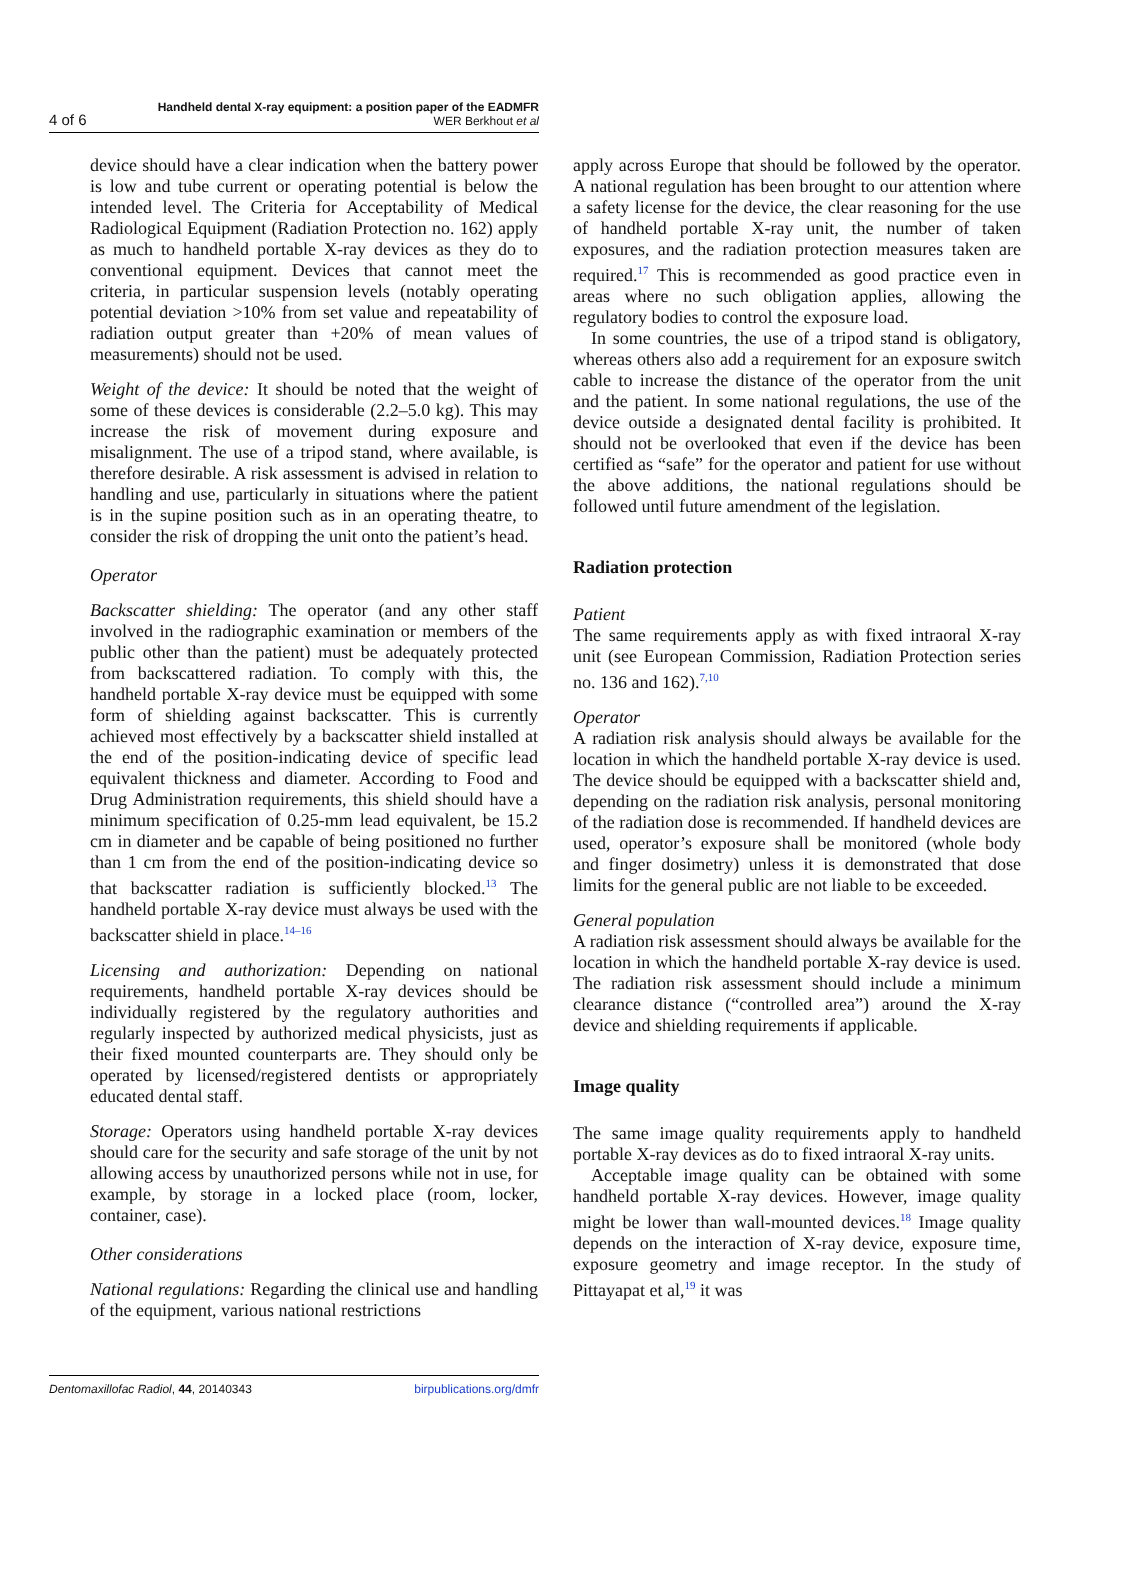4 of 6
Handheld dental X-ray equipment: a position paper of the EADMFR
WER Berkhout et al
device should have a clear indication when the battery power is low and tube current or operating potential is below the intended level. The Criteria for Acceptability of Medical Radiological Equipment (Radiation Protection no. 162) apply as much to handheld portable X-ray devices as they do to conventional equipment. Devices that cannot meet the criteria, in particular suspension levels (notably operating potential deviation >10% from set value and repeatability of radiation output greater than +20% of mean values of measurements) should not be used.
Weight of the device: It should be noted that the weight of some of these devices is considerable (2.2–5.0 kg). This may increase the risk of movement during exposure and misalignment. The use of a tripod stand, where available, is therefore desirable. A risk assessment is advised in relation to handling and use, particularly in situations where the patient is in the supine position such as in an operating theatre, to consider the risk of dropping the unit onto the patient’s head.
Operator
Backscatter shielding: The operator (and any other staff involved in the radiographic examination or members of the public other than the patient) must be adequately protected from backscattered radiation. To comply with this, the handheld portable X-ray device must be equipped with some form of shielding against backscatter. This is currently achieved most effectively by a backscatter shield installed at the end of the position-indicating device of specific lead equivalent thickness and diameter. According to Food and Drug Administration requirements, this shield should have a minimum specification of 0.25-mm lead equivalent, be 15.2 cm in diameter and be capable of being positioned no further than 1 cm from the end of the position-indicating device so that backscatter radiation is sufficiently blocked.<sup>13</sup> The handheld portable X-ray device must always be used with the backscatter shield in place.<sup>14–16</sup>
Licensing and authorization: Depending on national requirements, handheld portable X-ray devices should be individually registered by the regulatory authorities and regularly inspected by authorized medical physicists, just as their fixed mounted counterparts are. They should only be operated by licensed/registered dentists or appropriately educated dental staff.
Storage: Operators using handheld portable X-ray devices should care for the security and safe storage of the unit by not allowing access by unauthorized persons while not in use, for example, by storage in a locked place (room, locker, container, case).
Other considerations
National regulations: Regarding the clinical use and handling of the equipment, various national restrictions
apply across Europe that should be followed by the operator. A national regulation has been brought to our attention where a safety license for the device, the clear reasoning for the use of handheld portable X-ray unit, the number of taken exposures, and the radiation protection measures taken are required.<sup>17</sup> This is recommended as good practice even in areas where no such obligation applies, allowing the regulatory bodies to control the exposure load.
In some countries, the use of a tripod stand is obligatory, whereas others also add a requirement for an exposure switch cable to increase the distance of the operator from the unit and the patient. In some national regulations, the use of the device outside a designated dental facility is prohibited. It should not be overlooked that even if the device has been certified as “safe” for the operator and patient for use without the above additions, the national regulations should be followed until future amendment of the legislation.
Radiation protection
Patient
The same requirements apply as with fixed intraoral X-ray unit (see European Commission, Radiation Protection series no. 136 and 162).<sup>7,10</sup>
Operator
A radiation risk analysis should always be available for the location in which the handheld portable X-ray device is used. The device should be equipped with a backscatter shield and, depending on the radiation risk analysis, personal monitoring of the radiation dose is recommended. If handheld devices are used, operator’s exposure shall be monitored (whole body and finger dosimetry) unless it is demonstrated that dose limits for the general public are not liable to be exceeded.
General population
A radiation risk assessment should always be available for the location in which the handheld portable X-ray device is used. The radiation risk assessment should include a minimum clearance distance (“controlled area”) around the X-ray device and shielding requirements if applicable.
Image quality
The same image quality requirements apply to handheld portable X-ray devices as do to fixed intraoral X-ray units.
Acceptable image quality can be obtained with some handheld portable X-ray devices. However, image quality might be lower than wall-mounted devices.<sup>18</sup> Image quality depends on the interaction of X-ray device, exposure time, exposure geometry and image receptor. In the study of Pittayapat et al,<sup>19</sup> it was
Dentomaxillofac Radiol, 44, 20140343 birpublications.org/dmfr